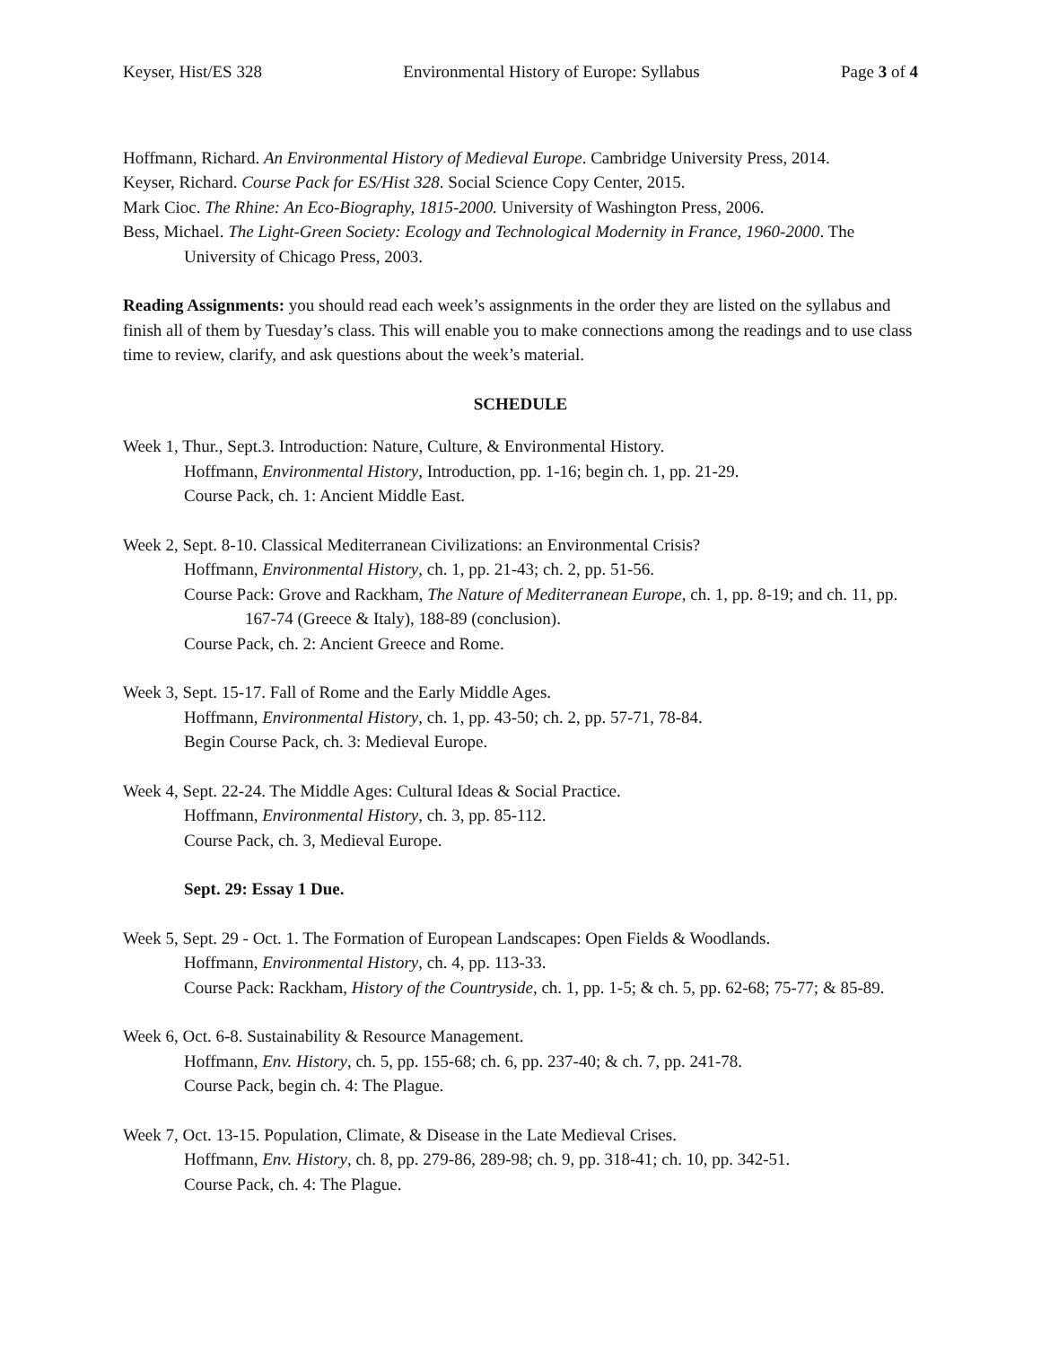Keyser, Hist/ES 328 Environmental History of Europe: Syllabus Page 3 of 4
Hoffmann, Richard. An Environmental History of Medieval Europe. Cambridge University Press, 2014.
Keyser, Richard. Course Pack for ES/Hist 328. Social Science Copy Center, 2015.
Mark Cioc. The Rhine: An Eco-Biography, 1815-2000. University of Washington Press, 2006.
Bess, Michael. The Light-Green Society: Ecology and Technological Modernity in France, 1960-2000. The University of Chicago Press, 2003.
Reading Assignments: you should read each week’s assignments in the order they are listed on the syllabus and finish all of them by Tuesday’s class. This will enable you to make connections among the readings and to use class time to review, clarify, and ask questions about the week’s material.
SCHEDULE
Week 1, Thur., Sept.3. Introduction: Nature, Culture, & Environmental History.
Hoffmann, Environmental History, Introduction, pp. 1-16; begin ch. 1, pp. 21-29.
Course Pack, ch. 1: Ancient Middle East.
Week 2, Sept. 8-10. Classical Mediterranean Civilizations: an Environmental Crisis?
Hoffmann, Environmental History, ch. 1, pp. 21-43; ch. 2, pp. 51-56.
Course Pack: Grove and Rackham, The Nature of Mediterranean Europe, ch. 1, pp. 8-19; and ch. 11, pp. 167-74 (Greece & Italy), 188-89 (conclusion).
Course Pack, ch. 2: Ancient Greece and Rome.
Week 3, Sept. 15-17. Fall of Rome and the Early Middle Ages.
Hoffmann, Environmental History, ch. 1, pp. 43-50; ch. 2, pp. 57-71, 78-84.
Begin Course Pack, ch. 3: Medieval Europe.
Week 4, Sept. 22-24. The Middle Ages: Cultural Ideas & Social Practice.
Hoffmann, Environmental History, ch. 3, pp. 85-112.
Course Pack, ch. 3, Medieval Europe.
Sept. 29: Essay 1 Due.
Week 5, Sept. 29 - Oct. 1. The Formation of European Landscapes: Open Fields & Woodlands.
Hoffmann, Environmental History, ch. 4, pp. 113-33.
Course Pack: Rackham, History of the Countryside, ch. 1, pp. 1-5; & ch. 5, pp. 62-68; 75-77; & 85-89.
Week 6, Oct. 6-8. Sustainability & Resource Management.
Hoffmann, Env. History, ch. 5, pp. 155-68; ch. 6, pp. 237-40; & ch. 7, pp. 241-78.
Course Pack, begin ch. 4: The Plague.
Week 7, Oct. 13-15. Population, Climate, & Disease in the Late Medieval Crises.
Hoffmann, Env. History, ch. 8, pp. 279-86, 289-98; ch. 9, pp. 318-41; ch. 10, pp. 342-51.
Course Pack, ch. 4: The Plague.